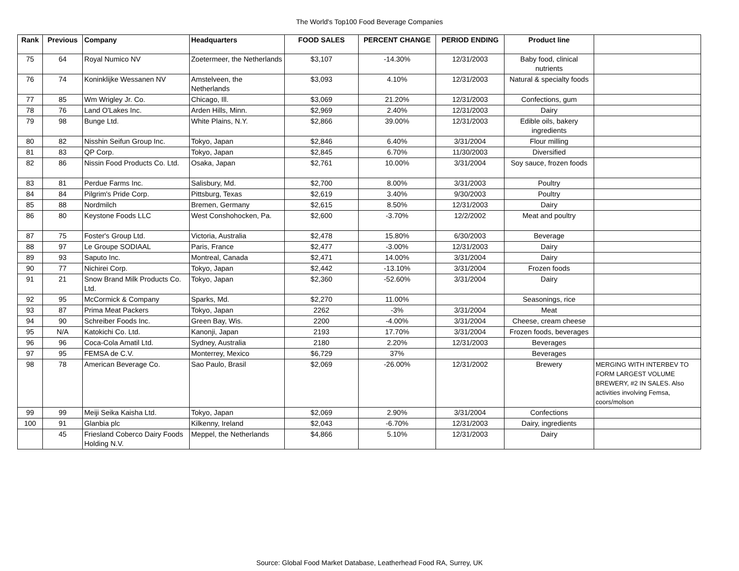The World's Top100 Food Beverage Companies
| Rank | Previous | Company | Headquarters | FOOD SALES | PERCENT CHANGE | PERIOD ENDING | Product line | |
| --- | --- | --- | --- | --- | --- | --- | --- | --- |
| 75 | 64 | Royal Numico NV | Zoetermeer, the Netherlands | $3,107 | -14.30% | 12/31/2003 | Baby food, clinical nutrients | |
| 76 | 74 | Koninklijke Wessanen NV | Amstelveen, the Netherlands | $3,093 | 4.10% | 12/31/2003 | Natural & specialty foods | |
| 77 | 85 | Wm Wrigley Jr. Co. | Chicago, Ill. | $3,069 | 21.20% | 12/31/2003 | Confections, gum | |
| 78 | 76 | Land O'Lakes Inc. | Arden Hills, Minn. | $2,969 | 2.40% | 12/31/2003 | Dairy | |
| 79 | 98 | Bunge Ltd. | White Plains, N.Y. | $2,866 | 39.00% | 12/31/2003 | Edible oils, bakery ingredients | |
| 80 | 82 | Nisshin Seifun Group Inc. | Tokyo, Japan | $2,846 | 6.40% | 3/31/2004 | Flour milling | |
| 81 | 83 | QP Corp. | Tokyo, Japan | $2,845 | 6.70% | 11/30/2003 | Diversified | |
| 82 | 86 | Nissin Food Products Co. Ltd. | Osaka, Japan | $2,761 | 10.00% | 3/31/2004 | Soy sauce, frozen foods | |
| 83 | 81 | Perdue Farms Inc. | Salisbury, Md. | $2,700 | 8.00% | 3/31/2003 | Poultry | |
| 84 | 84 | Pilgrim's Pride Corp. | Pittsburg, Texas | $2,619 | 3.40% | 9/30/2003 | Poultry | |
| 85 | 88 | Nordmilch | Bremen, Germany | $2,615 | 8.50% | 12/31/2003 | Dairy | |
| 86 | 80 | Keystone Foods LLC | West Conshohocken, Pa. | $2,600 | -3.70% | 12/2/2002 | Meat and poultry | |
| 87 | 75 | Foster's Group Ltd. | Victoria, Australia | $2,478 | 15.80% | 6/30/2003 | Beverage | |
| 88 | 97 | Le Groupe SODIAAL | Paris, France | $2,477 | -3.00% | 12/31/2003 | Dairy | |
| 89 | 93 | Saputo Inc. | Montreal, Canada | $2,471 | 14.00% | 3/31/2004 | Dairy | |
| 90 | 77 | Nichirei Corp. | Tokyo, Japan | $2,442 | -13.10% | 3/31/2004 | Frozen foods | |
| 91 | 21 | Snow Brand Milk Products Co. Ltd. | Tokyo, Japan | $2,360 | -52.60% | 3/31/2004 | Dairy | |
| 92 | 95 | McCormick & Company | Sparks, Md. | $2,270 | 11.00% | | Seasonings, rice | |
| 93 | 87 | Prima Meat Packers | Tokyo, Japan | 2262 | -3% | 3/31/2004 | Meat | |
| 94 | 90 | Schreiber Foods Inc. | Green Bay, Wis. | 2200 | -4.00% | 3/31/2004 | Cheese, cream cheese | |
| 95 | N/A | Katokichi Co. Ltd. | Kanonji, Japan | 2193 | 17.70% | 3/31/2004 | Frozen foods, beverages | |
| 96 | 96 | Coca-Cola Amatil Ltd. | Sydney, Australia | 2180 | 2.20% | 12/31/2003 | Beverages | |
| 97 | 95 | FEMSA de C.V. | Monterrey, Mexico | $6,729 | 37% | | Beverages | |
| 98 | 78 | American Beverage Co. | Sao Paulo, Brasil | $2,069 | -26.00% | 12/31/2002 | Brewery | MERGING WITH INTERBEV TO FORM LARGEST VOLUME BREWERY, #2 IN SALES. Also activities involving Femsa, coors/molson |
| 99 | 99 | Meiji Seika Kaisha Ltd. | Tokyo, Japan | $2,069 | 2.90% | 3/31/2004 | Confections | |
| 100 | 91 | Glanbia plc | Kilkenny, Ireland | $2,043 | -6.70% | 12/31/2003 | Dairy, ingredients | |
| | 45 | Friesland Coberco Dairy Foods Holding N.V. | Meppel, the Netherlands | $4,866 | 5.10% | 12/31/2003 | Dairy | |
Source: Global Food Market Database, Leatherhead Food RA, Surrey, UK